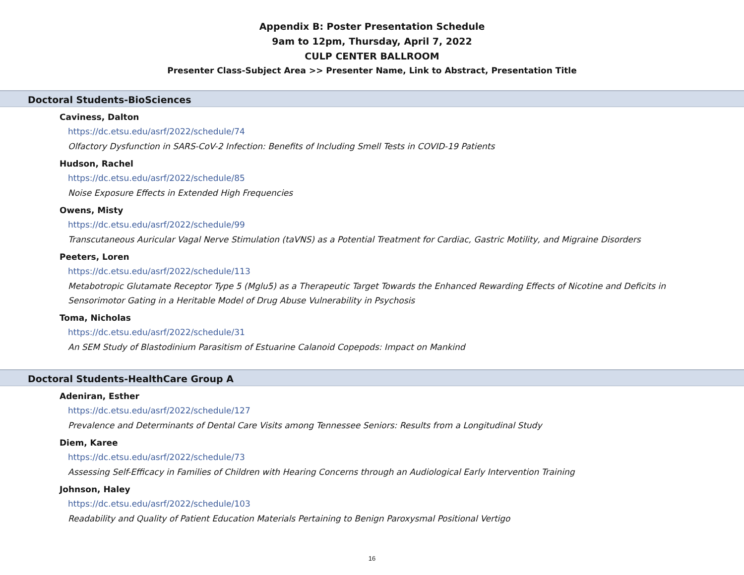Appendix B: Poster Presentation Schedule
9am to 12pm, Thursday, April 7, 2022
CULP CENTER BALLROOM
Presenter Class-Subject Area >> Presenter Name, Link to Abstract, Presentation Title
Doctoral Students-BioSciences
Caviness, Dalton
https://dc.etsu.edu/asrf/2022/schedule/74
Olfactory Dysfunction in SARS-CoV-2 Infection: Benefits of Including Smell Tests in COVID-19 Patients
Hudson, Rachel
https://dc.etsu.edu/asrf/2022/schedule/85
Noise Exposure Effects in Extended High Frequencies
Owens, Misty
https://dc.etsu.edu/asrf/2022/schedule/99
Transcutaneous Auricular Vagal Nerve Stimulation (taVNS) as a Potential Treatment for Cardiac, Gastric Motility, and Migraine Disorders
Peeters, Loren
https://dc.etsu.edu/asrf/2022/schedule/113
Metabotropic Glutamate Receptor Type 5 (Mglu5) as a Therapeutic Target Towards the Enhanced Rewarding Effects of Nicotine and Deficits in Sensorimotor Gating in a Heritable Model of Drug Abuse Vulnerability in Psychosis
Toma, Nicholas
https://dc.etsu.edu/asrf/2022/schedule/31
An SEM Study of Blastodinium Parasitism of Estuarine Calanoid Copepods: Impact on Mankind
Doctoral Students-HealthCare Group A
Adeniran, Esther
https://dc.etsu.edu/asrf/2022/schedule/127
Prevalence and Determinants of Dental Care Visits among Tennessee Seniors: Results from a Longitudinal Study
Diem, Karee
https://dc.etsu.edu/asrf/2022/schedule/73
Assessing Self-Efficacy in Families of Children with Hearing Concerns through an Audiological Early Intervention Training
Johnson, Haley
https://dc.etsu.edu/asrf/2022/schedule/103
Readability and Quality of Patient Education Materials Pertaining to Benign Paroxysmal Positional Vertigo
16